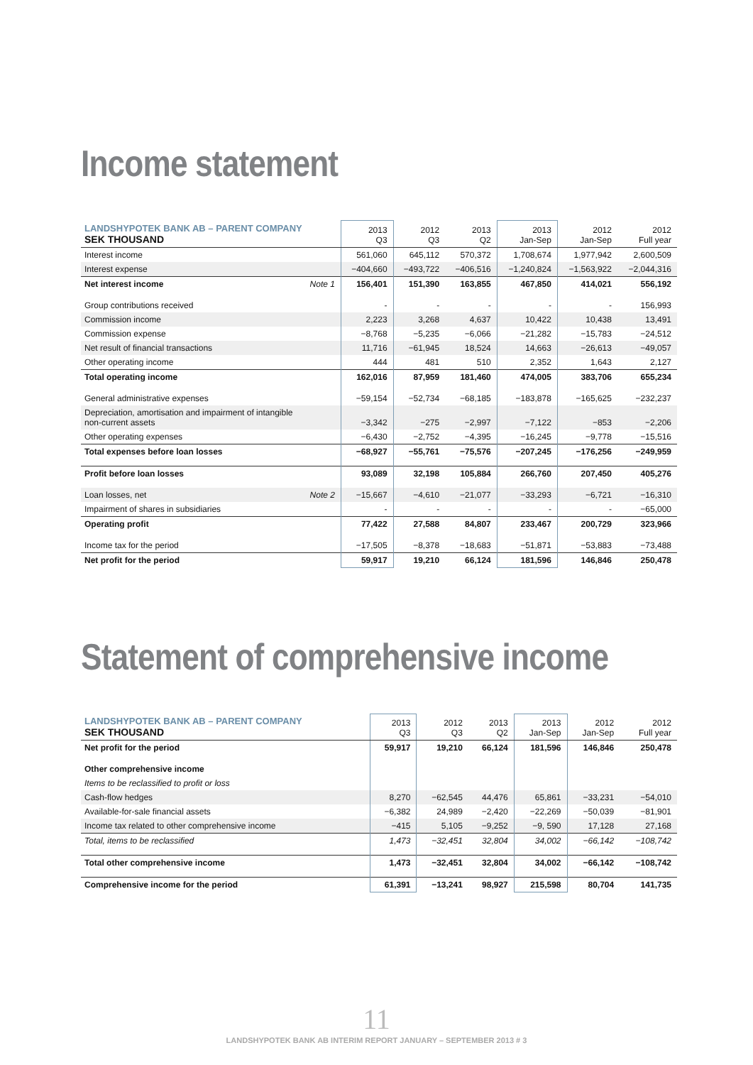Income statement
| LANDSHYPOTEK BANK AB – PARENT COMPANY SEK THOUSAND | 2013 Q3 | 2012 Q3 | 2013 Q2 | 2013 Jan-Sep | 2012 Jan-Sep | 2012 Full year |
| --- | --- | --- | --- | --- | --- | --- |
| Interest income | 561,060 | 645,112 | 570,372 | 1,708,674 | 1,977,942 | 2,600,509 |
| Interest expense | −404,660 | −493,722 | −406,516 | −1,240,824 | −1,563,922 | −2,044,316 |
| Net interest income Note 1 | 156,401 | 151,390 | 163,855 | 467,850 | 414,021 | 556,192 |
| Group contributions received | - | - | - | - | - | 156,993 |
| Commission income | 2,223 | 3,268 | 4,637 | 10,422 | 10,438 | 13,491 |
| Commission expense | −8,768 | −5,235 | −6,066 | −21,282 | −15,783 | −24,512 |
| Net result of financial transactions | 11,716 | −61,945 | 18,524 | 14,663 | −26,613 | −49,057 |
| Other operating income | 444 | 481 | 510 | 2,352 | 1,643 | 2,127 |
| Total operating income | 162,016 | 87,959 | 181,460 | 474,005 | 383,706 | 655,234 |
| General administrative expenses | −59,154 | −52,734 | −68,185 | −183,878 | −165,625 | −232,237 |
| Depreciation, amortisation and impairment of intangible non-current assets | −3,342 | −275 | −2,997 | −7,122 | −853 | −2,206 |
| Other operating expenses | −6,430 | −2,752 | −4,395 | −16,245 | −9,778 | −15,516 |
| Total expenses before loan losses | −68,927 | −55,761 | −75,576 | −207,245 | −176,256 | −249,959 |
| Profit before loan losses | 93,089 | 32,198 | 105,884 | 266,760 | 207,450 | 405,276 |
| Loan losses, net Note 2 | −15,667 | −4,610 | −21,077 | −33,293 | −6,721 | −16,310 |
| Impairment of shares in subsidiaries | - | - | - | - | - | −65,000 |
| Operating profit | 77,422 | 27,588 | 84,807 | 233,467 | 200,729 | 323,966 |
| Income tax for the period | −17,505 | −8,378 | −18,683 | −51,871 | −53,883 | −73,488 |
| Net profit for the period | 59,917 | 19,210 | 66,124 | 181,596 | 146,846 | 250,478 |
Statement of comprehensive income
| LANDSHYPOTEK BANK AB – PARENT COMPANY SEK THOUSAND | 2013 Q3 | 2012 Q3 | 2013 Q2 | 2013 Jan-Sep | 2012 Jan-Sep | 2012 Full year |
| --- | --- | --- | --- | --- | --- | --- |
| Net profit for the period | 59,917 | 19,210 | 66,124 | 181,596 | 146,846 | 250,478 |
| Other comprehensive income | | | | | | |
| Items to be reclassified to profit or loss | | | | | | |
| Cash-flow hedges | 8,270 | −62,545 | 44,476 | 65,861 | −33,231 | −54,010 |
| Available-for-sale financial assets | −6,382 | 24,989 | −2,420 | −22,269 | −50,039 | −81,901 |
| Income tax related to other comprehensive income | −415 | 5,105 | −9,252 | −9, 590 | 17,128 | 27,168 |
| Total, items to be reclassified | 1,473 | −32,451 | 32,804 | 34,002 | −66,142 | −108,742 |
| Total other comprehensive income | 1,473 | −32,451 | 32,804 | 34,002 | −66,142 | −108,742 |
| Comprehensive income for the period | 61,391 | −13,241 | 98,927 | 215,598 | 80,704 | 141,735 |
11
LANDSHYPOTEK BANK AB INTERIM REPORT JANUARY – SEPTEMBER 2013 # 3